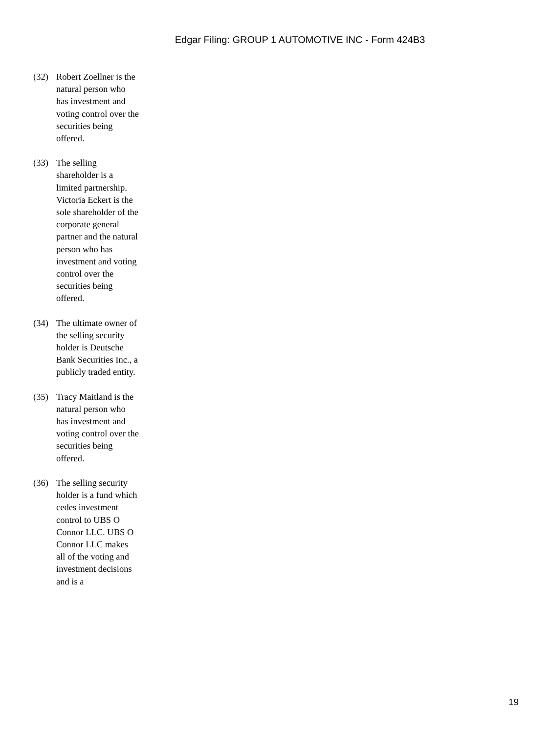Edgar Filing: GROUP 1 AUTOMOTIVE INC - Form 424B3
(32) Robert Zoellner is the natural person who has investment and voting control over the securities being offered.
(33) The selling shareholder is a limited partnership. Victoria Eckert is the sole shareholder of the corporate general partner and the natural person who has investment and voting control over the securities being offered.
(34) The ultimate owner of the selling security holder is Deutsche Bank Securities Inc., a publicly traded entity.
(35) Tracy Maitland is the natural person who has investment and voting control over the securities being offered.
(36) The selling security holder is a fund which cedes investment control to UBS O Connor LLC. UBS O Connor LLC makes all of the voting and investment decisions and is a
19